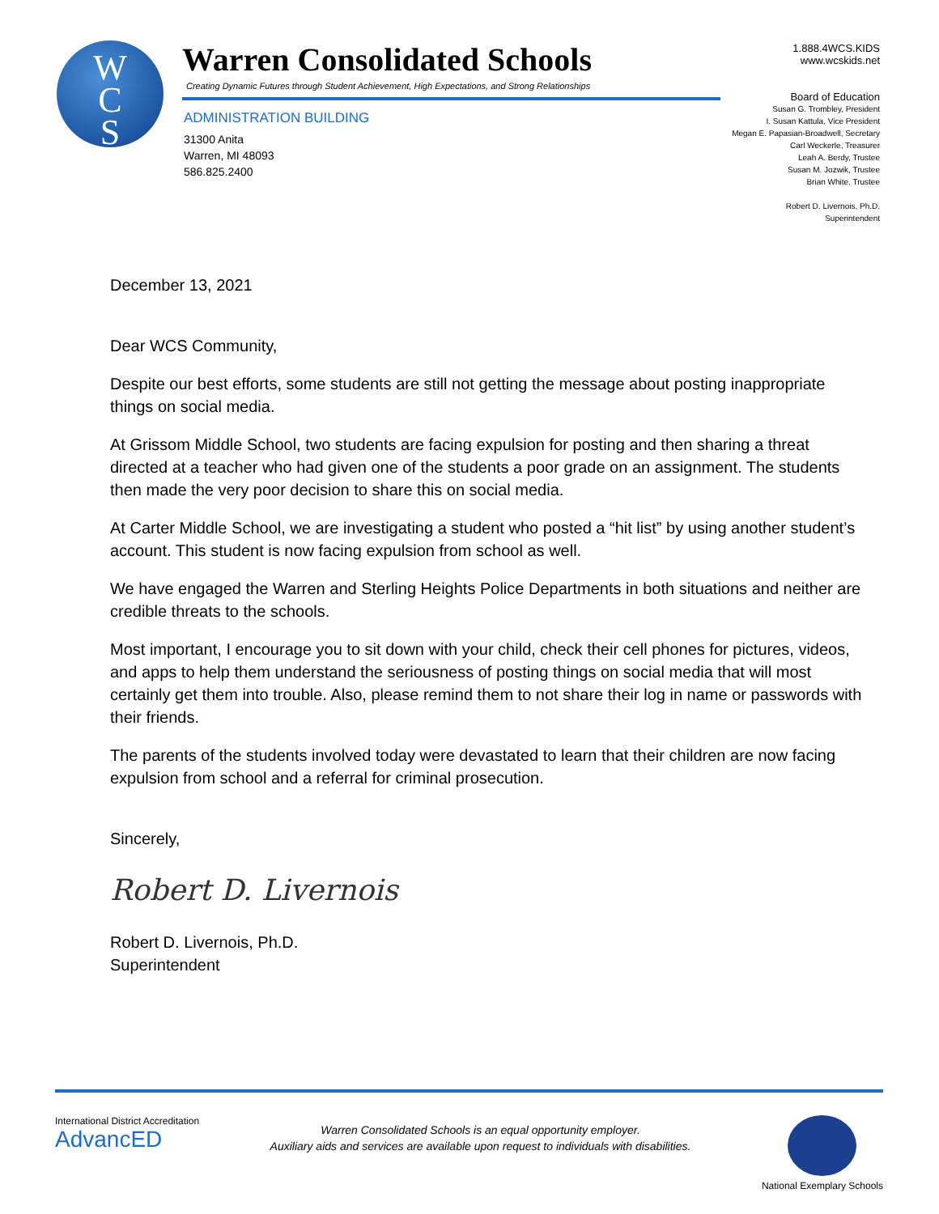W
C
S
Warren Consolidated Schools
Creating Dynamic Futures through Student Achievement, High Expectations, and Strong Relationships
ADMINISTRATION BUILDING
31300 Anita
Warren, MI 48093
586.825.2400
1.888.4WCS.KIDS
www.wcskids.net
Board of Education
Susan G. Trombley, President
I. Susan Kattula, Vice President
Megan E. Papasian-Broadwell, Secretary
Carl Weckerle, Treasurer
Leah A. Berdy, Trustee
Susan M. Jozwik, Trustee
Brian White, Trustee
Robert D. Livernois, Ph.D.
Superintendent
December 13, 2021
Dear WCS Community,
Despite our best efforts, some students are still not getting the message about posting inappropriate things on social media.
At Grissom Middle School, two students are facing expulsion for posting and then sharing a threat directed at a teacher who had given one of the students a poor grade on an assignment. The students then made the very poor decision to share this on social media.
At Carter Middle School, we are investigating a student who posted a “hit list” by using another student’s account. This student is now facing expulsion from school as well.
We have engaged the Warren and Sterling Heights Police Departments in both situations and neither are credible threats to the schools.
Most important, I encourage you to sit down with your child, check their cell phones for pictures, videos, and apps to help them understand the seriousness of posting things on social media that will most certainly get them into trouble. Also, please remind them to not share their log in name or passwords with their friends.
The parents of the students involved today were devastated to learn that their children are now facing expulsion from school and a referral for criminal prosecution.
Sincerely,
Robert D. Livernois
Robert D. Livernois, Ph.D.
Superintendent
International District Accreditation
AdvancED
Warren Consolidated Schools is an equal opportunity employer.
Auxiliary aids and services are available upon request to individuals with disabilities.
National Exemplary Schools